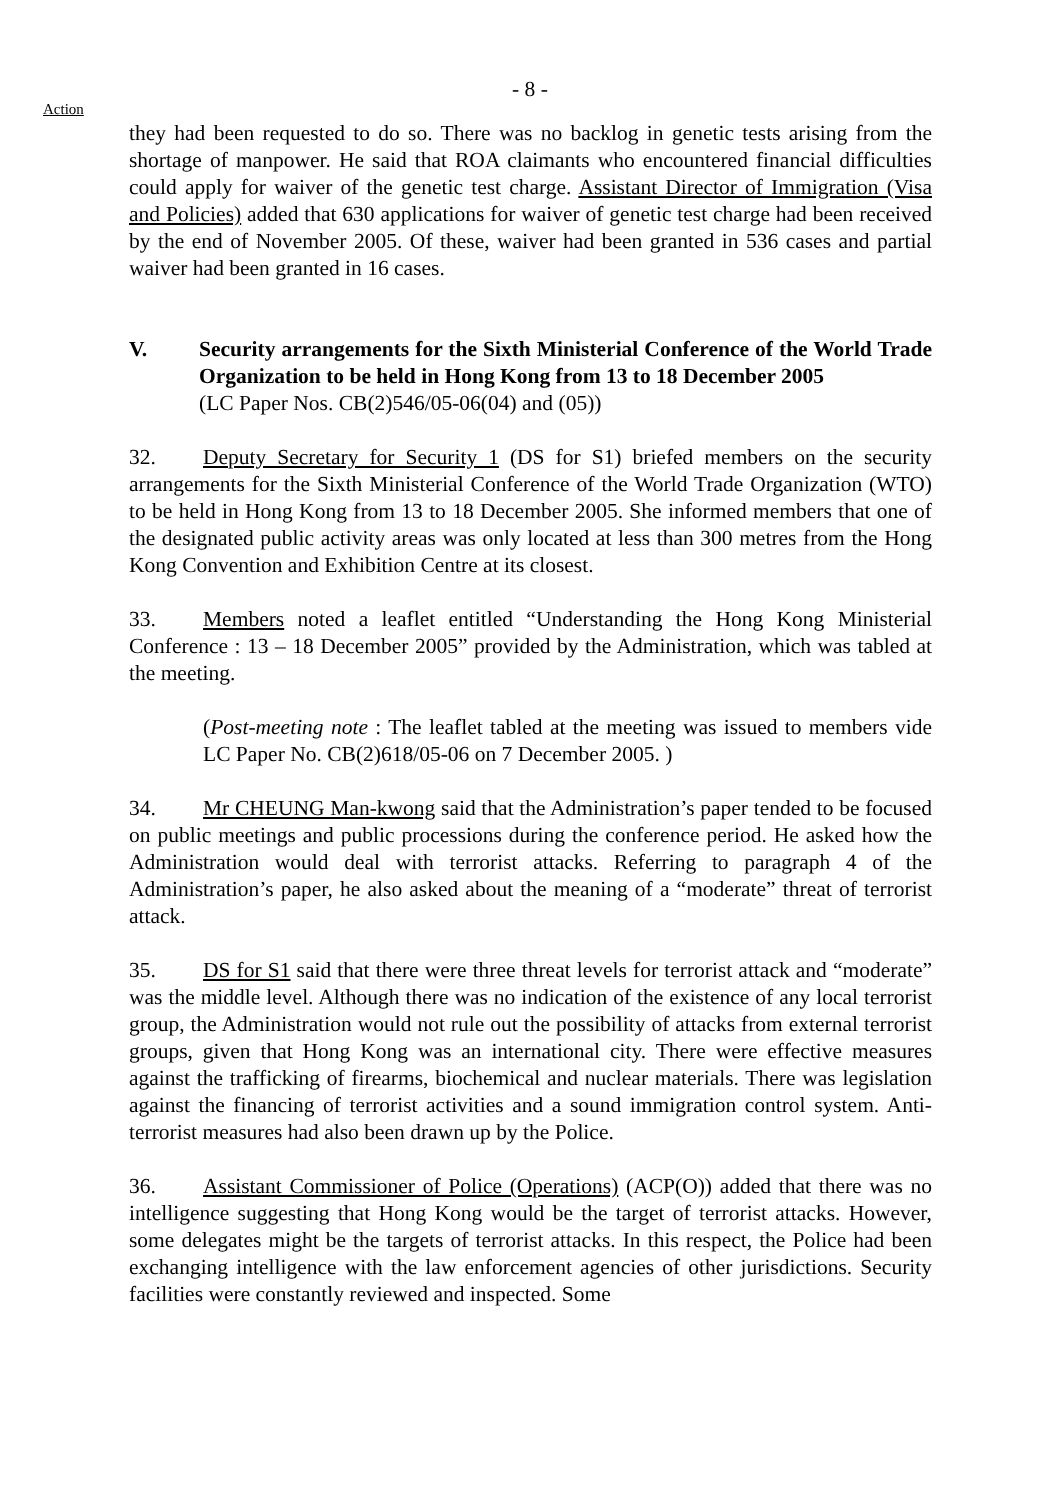- 8 -
Action
they had been requested to do so. There was no backlog in genetic tests arising from the shortage of manpower. He said that ROA claimants who encountered financial difficulties could apply for waiver of the genetic test charge. Assistant Director of Immigration (Visa and Policies) added that 630 applications for waiver of genetic test charge had been received by the end of November 2005. Of these, waiver had been granted in 536 cases and partial waiver had been granted in 16 cases.
V. Security arrangements for the Sixth Ministerial Conference of the World Trade Organization to be held in Hong Kong from 13 to 18 December 2005
(LC Paper Nos. CB(2)546/05-06(04) and (05))
32. Deputy Secretary for Security 1 (DS for S1) briefed members on the security arrangements for the Sixth Ministerial Conference of the World Trade Organization (WTO) to be held in Hong Kong from 13 to 18 December 2005. She informed members that one of the designated public activity areas was only located at less than 300 metres from the Hong Kong Convention and Exhibition Centre at its closest.
33. Members noted a leaflet entitled “Understanding the Hong Kong Ministerial Conference : 13 – 18 December 2005” provided by the Administration, which was tabled at the meeting.
(Post-meeting note : The leaflet tabled at the meeting was issued to members vide LC Paper No. CB(2)618/05-06 on 7 December 2005. )
34. Mr CHEUNG Man-kwong said that the Administration’s paper tended to be focused on public meetings and public processions during the conference period. He asked how the Administration would deal with terrorist attacks. Referring to paragraph 4 of the Administration’s paper, he also asked about the meaning of a “moderate” threat of terrorist attack.
35. DS for S1 said that there were three threat levels for terrorist attack and “moderate” was the middle level. Although there was no indication of the existence of any local terrorist group, the Administration would not rule out the possibility of attacks from external terrorist groups, given that Hong Kong was an international city. There were effective measures against the trafficking of firearms, biochemical and nuclear materials. There was legislation against the financing of terrorist activities and a sound immigration control system. Anti-terrorist measures had also been drawn up by the Police.
36. Assistant Commissioner of Police (Operations) (ACP(O)) added that there was no intelligence suggesting that Hong Kong would be the target of terrorist attacks. However, some delegates might be the targets of terrorist attacks. In this respect, the Police had been exchanging intelligence with the law enforcement agencies of other jurisdictions. Security facilities were constantly reviewed and inspected. Some